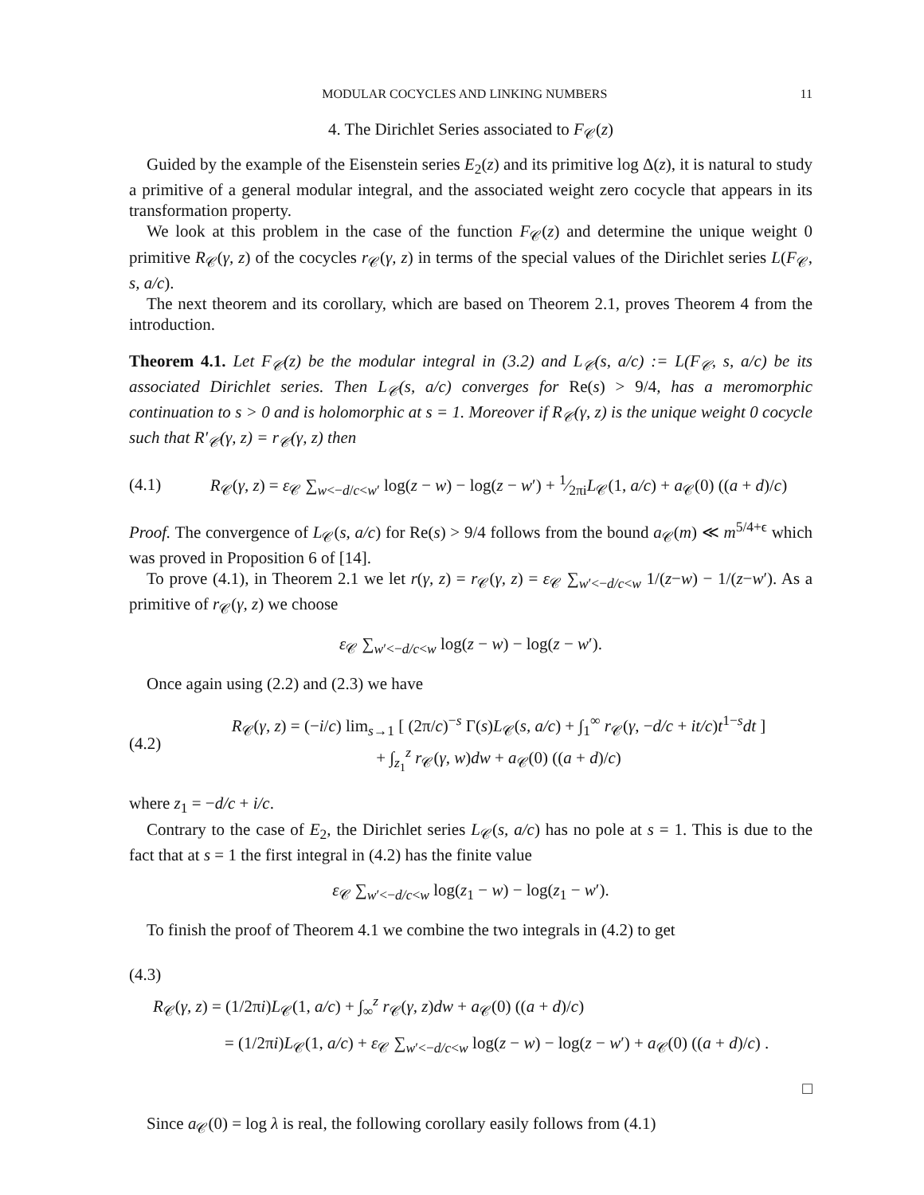MODULAR COCYCLES AND LINKING NUMBERS 11
4. The Dirichlet Series associated to F<sub>𝒞</sub>(z)
Guided by the example of the Eisenstein series E<sub>2</sub>(z) and its primitive log Δ(z), it is natural to study a primitive of a general modular integral, and the associated weight zero cocycle that appears in its transformation property.
We look at this problem in the case of the function F<sub>𝒞</sub>(z) and determine the unique weight 0 primitive R<sub>𝒞</sub>(γ, z) of the cocycles r<sub>𝒞</sub>(γ, z) in terms of the special values of the Dirichlet series L(F<sub>𝒞</sub>, s, a/c).
The next theorem and its corollary, which are based on Theorem 2.1, proves Theorem 4 from the introduction.
Theorem 4.1. Let F<sub>𝒞</sub>(z) be the modular integral in (3.2) and L<sub>𝒞</sub>(s, a/c) := L(F<sub>𝒞</sub>, s, a/c) be its associated Dirichlet series. Then L<sub>𝒞</sub>(s, a/c) converges for Re(s) > 9/4, has a meromorphic continuation to s > 0 and is holomorphic at s = 1. Moreover if R<sub>𝒞</sub>(γ, z) is the unique weight 0 cocycle such that R′<sub>𝒞</sub>(γ, z) = r<sub>𝒞</sub>(γ, z) then
(4.1) R<sub>𝒞</sub>(γ, z) = ε<sub>𝒞</sub> ∑<sub>w<−d/c<w′</sub> log(z − w) − log(z − w′) + 1⁄2πiL<sub>𝒞</sub>(1, a/c) + a<sub>𝒞</sub>(0) ((a + d)/c)
Proof. The convergence of L<sub>𝒞</sub>(s, a/c) for Re(s) > 9/4 follows from the bound a<sub>𝒞</sub>(m) ≪ m<sup>5/4+ϵ</sup> which was proved in Proposition 6 of [14].
To prove (4.1), in Theorem 2.1 we let r(γ, z) = r<sub>𝒞</sub>(γ, z) = ε<sub>𝒞</sub> ∑<sub>w′<−d/c<w</sub> 1/(z−w) − 1/(z−w′). As a primitive of r<sub>𝒞</sub>(γ, z) we choose
ε<sub>𝒞</sub> ∑<sub>w′<−d/c<w</sub> log(z − w) − log(z − w′).
Once again using (2.2) and (2.3) we have
(4.2) R<sub>𝒞</sub>(γ, z) = (−i/c) lim<sub>s→1</sub> [ (2π/c)<sup>−s</sup> Γ(s)L<sub>𝒞</sub>(s, a/c) + ∫<sub>1</sub><sup>∞</sup> r<sub>𝒞</sub>(γ, −d/c + it/c)t<sup>1−s</sup>dt ]
+ ∫<sub>z<sub>1</sub></sub><sup>z</sup> r<sub>𝒞</sub>(γ, w)dw + a<sub>𝒞</sub>(0) ((a + d)/c)
where z<sub>1</sub> = −d/c + i/c.
Contrary to the case of E<sub>2</sub>, the Dirichlet series L<sub>𝒞</sub>(s, a/c) has no pole at s = 1. This is due to the fact that at s = 1 the first integral in (4.2) has the finite value
ε<sub>𝒞</sub> ∑<sub>w′<−d/c<w</sub> log(z<sub>1</sub> − w) − log(z<sub>1</sub> − w′).
To finish the proof of Theorem 4.1 we combine the two integrals in (4.2) to get
(4.3)
R<sub>𝒞</sub>(γ, z) = (1/2πi)L<sub>𝒞</sub>(1, a/c) + ∫<sub>∞</sub><sup>z</sup> r<sub>𝒞</sub>(γ, z)dw + a<sub>𝒞</sub>(0) ((a + d)/c)
= (1/2πi)L<sub>𝒞</sub>(1, a/c) + ε<sub>𝒞</sub> ∑<sub>w′<−d/c<w</sub> log(z − w) − log(z − w′) + a<sub>𝒞</sub>(0) ((a + d)/c) .
□
Since a<sub>𝒞</sub>(0) = log λ is real, the following corollary easily follows from (4.1)